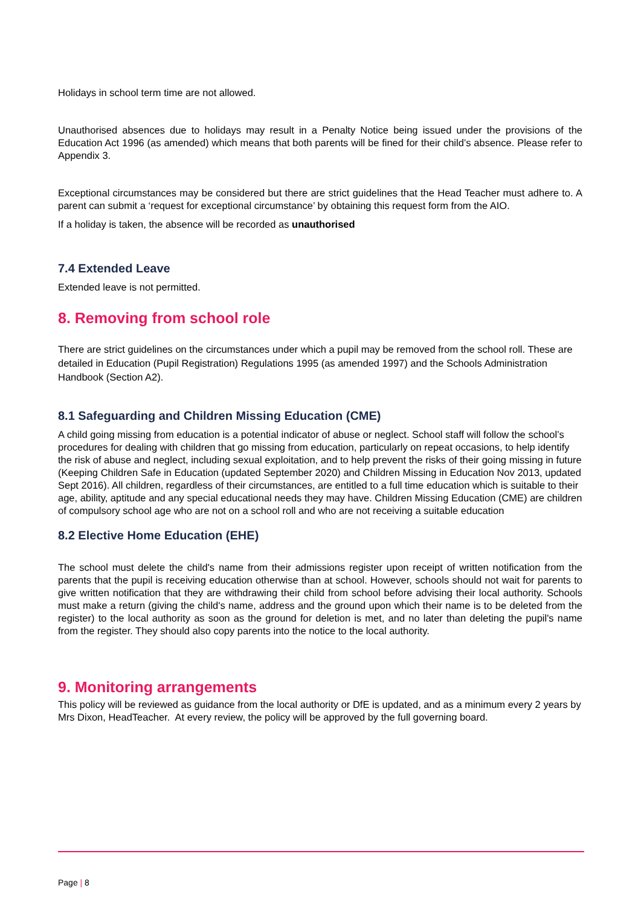Holidays in school term time are not allowed.
Unauthorised absences due to holidays may result in a Penalty Notice being issued under the provisions of the Education Act 1996 (as amended) which means that both parents will be fined for their child’s absence. Please refer to Appendix 3.
Exceptional circumstances may be considered but there are strict guidelines that the Head Teacher must adhere to. A parent can submit a ‘request for exceptional circumstance’ by obtaining this request form from the AIO.
If a holiday is taken, the absence will be recorded as unauthorised
7.4 Extended Leave
Extended leave is not permitted.
8. Removing from school role
There are strict guidelines on the circumstances under which a pupil may be removed from the school roll. These are detailed in Education (Pupil Registration) Regulations 1995 (as amended 1997) and the Schools Administration Handbook (Section A2).
8.1 Safeguarding and Children Missing Education (CME)
A child going missing from education is a potential indicator of abuse or neglect. School staff will follow the school’s procedures for dealing with children that go missing from education, particularly on repeat occasions, to help identify the risk of abuse and neglect, including sexual exploitation, and to help prevent the risks of their going missing in future (Keeping Children Safe in Education (updated September 2020) and Children Missing in Education Nov 2013, updated Sept 2016). All children, regardless of their circumstances, are entitled to a full time education which is suitable to their age, ability, aptitude and any special educational needs they may have. Children Missing Education (CME) are children of compulsory school age who are not on a school roll and who are not receiving a suitable education
8.2 Elective Home Education (EHE)
The school must delete the child's name from their admissions register upon receipt of written notification from the parents that the pupil is receiving education otherwise than at school. However, schools should not wait for parents to give written notification that they are withdrawing their child from school before advising their local authority. Schools must make a return (giving the child's name, address and the ground upon which their name is to be deleted from the register) to the local authority as soon as the ground for deletion is met, and no later than deleting the pupil's name from the register. They should also copy parents into the notice to the local authority.
9. Monitoring arrangements
This policy will be reviewed as guidance from the local authority or DfE is updated, and as a minimum every 2 years by Mrs Dixon, HeadTeacher. At every review, the policy will be approved by the full governing board.
Page | 8